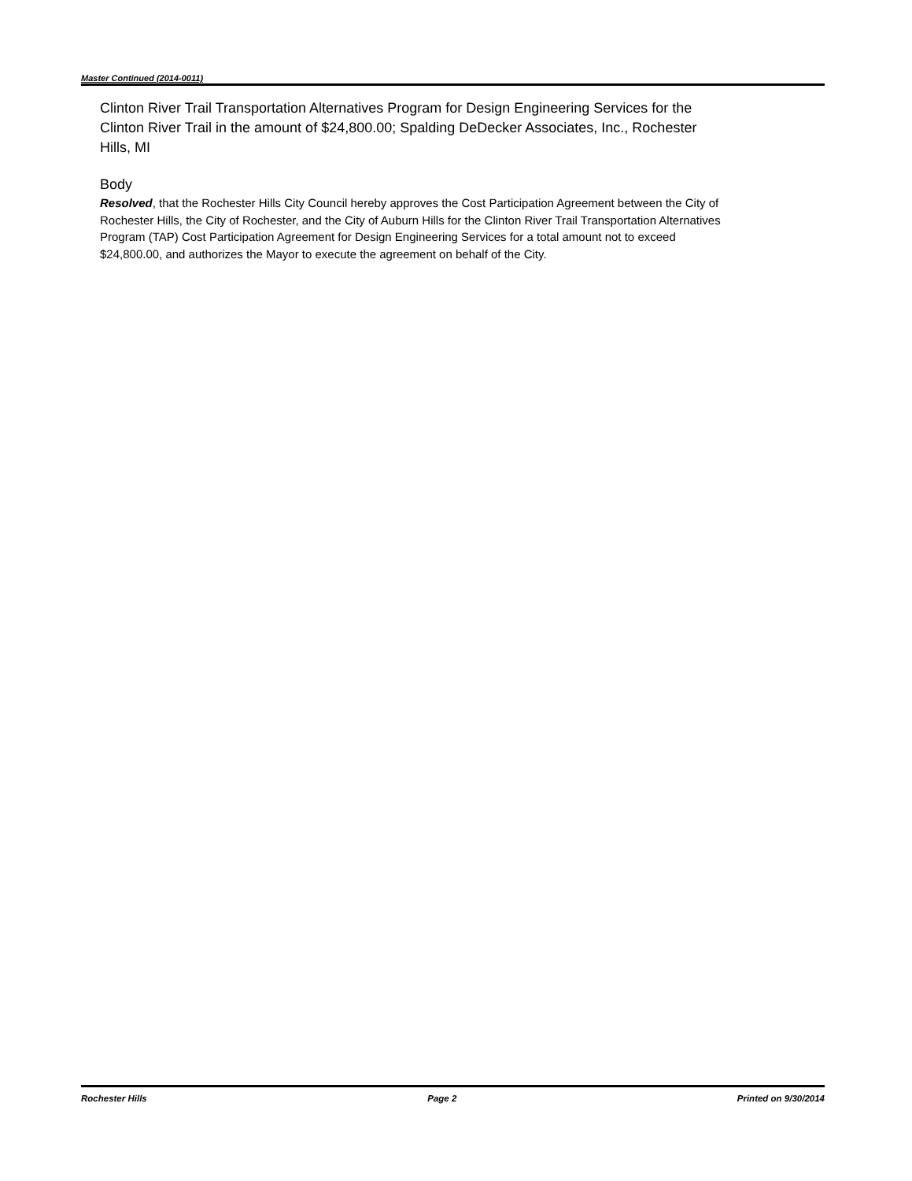Master Continued (2014-0011)
Clinton River Trail Transportation Alternatives Program for Design Engineering Services for the Clinton River Trail in the amount of $24,800.00; Spalding DeDecker Associates, Inc., Rochester Hills, MI
Body
Resolved, that the Rochester Hills City Council hereby approves the Cost Participation Agreement between the City of Rochester Hills, the City of Rochester, and the City of Auburn Hills for the Clinton River Trail Transportation Alternatives Program (TAP) Cost Participation Agreement for Design Engineering Services for a total amount not to exceed $24,800.00, and authorizes the Mayor to execute the agreement on behalf of the City.
Rochester Hills Page 2 Printed on 9/30/2014